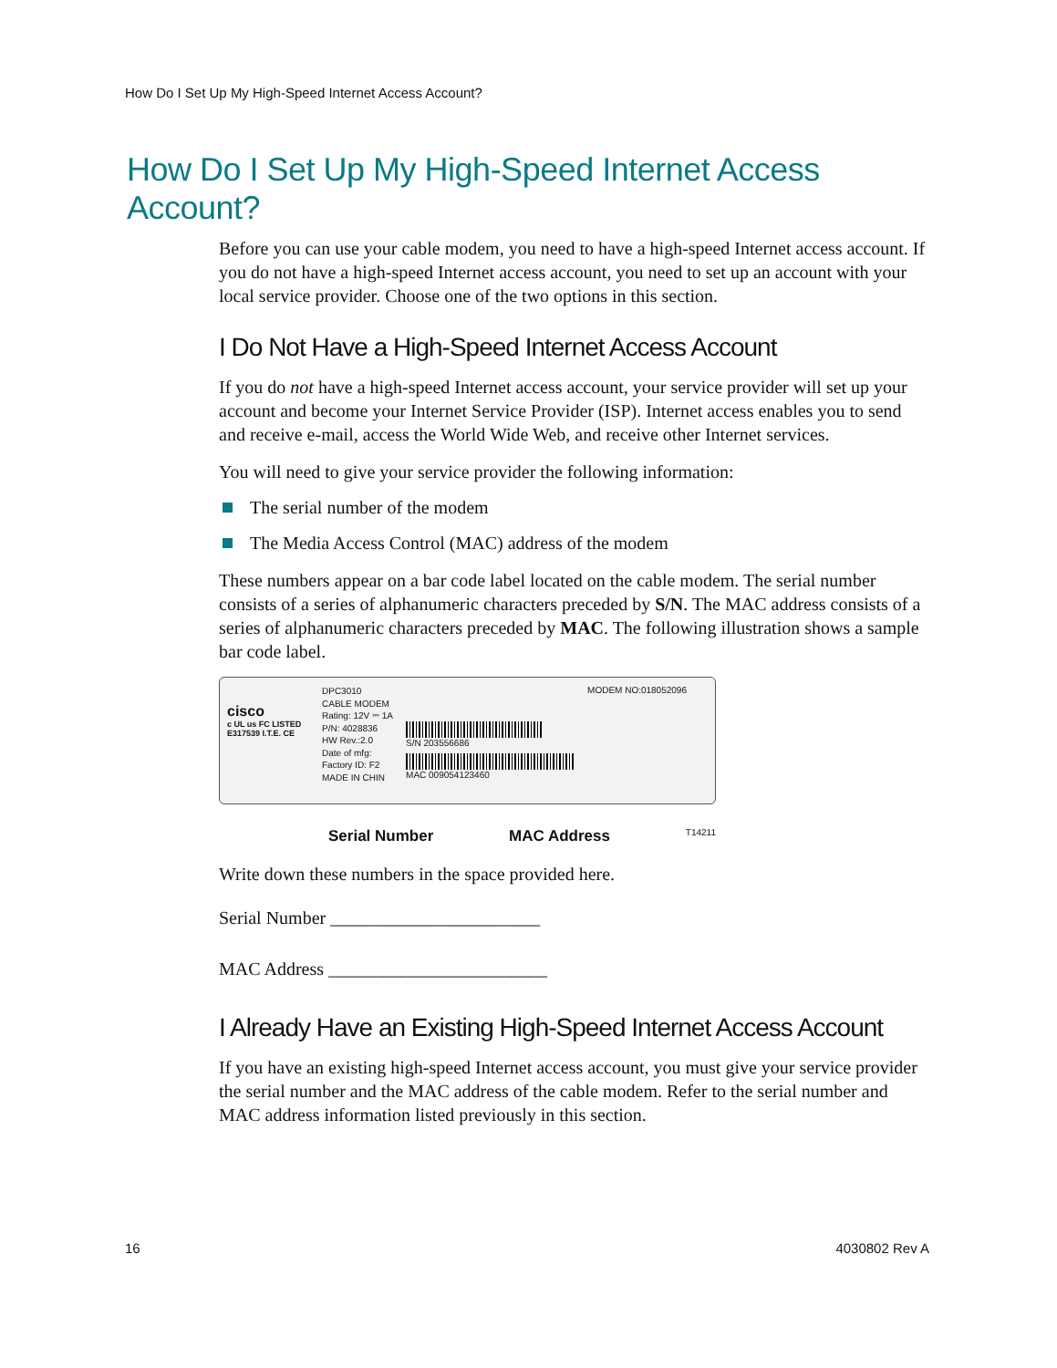How Do I Set Up My High-Speed Internet Access Account?
How Do I Set Up My High-Speed Internet Access Account?
Before you can use your cable modem, you need to have a high-speed Internet access account. If you do not have a high-speed Internet access account, you need to set up an account with your local service provider. Choose one of the two options in this section.
I Do Not Have a High-Speed Internet Access Account
If you do not have a high-speed Internet access account, your service provider will set up your account and become your Internet Service Provider (ISP). Internet access enables you to send and receive e-mail, access the World Wide Web, and receive other Internet services.
You will need to give your service provider the following information:
The serial number of the modem
The Media Access Control (MAC) address of the modem
These numbers appear on a bar code label located on the cable modem. The serial number consists of a series of alphanumeric characters preceded by S/N. The MAC address consists of a series of alphanumeric characters preceded by MAC. The following illustration shows a sample bar code label.
cisco
c UL us FC LISTED E317539 I.T.E. CE
DPC3010
CABLE MODEM
Rating: 12V ⎓ 1A
P/N: 4028836
HW Rev.:2.0
Date of mfg:
Factory ID: F2
MADE IN CHIN
S/N 203556686
MAC 009054123460
MODEM NO:018052096
Serial Number MAC Address T14211
Write down these numbers in the space provided here.
Serial Number _______________________
MAC Address ________________________
I Already Have an Existing High-Speed Internet Access Account
If you have an existing high-speed Internet access account, you must give your service provider the serial number and the MAC address of the cable modem. Refer to the serial number and MAC address information listed previously in this section.
16 4030802 Rev A